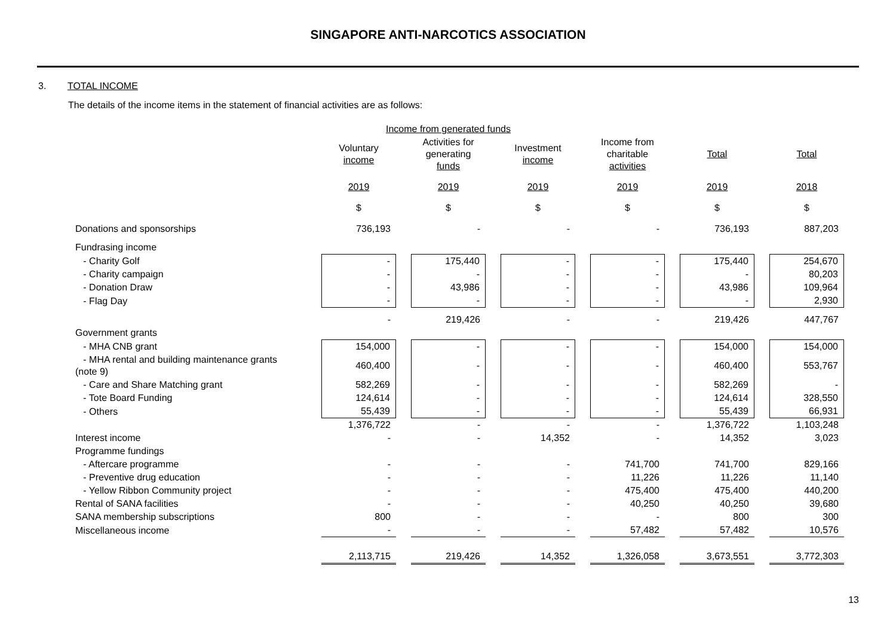SINGAPORE ANTI-NARCOTICS ASSOCIATION
3. TOTAL INCOME
The details of the income items in the statement of financial activities are as follows:
| | Income from generated funds | | | | | |
| --- | --- | --- | --- | --- | --- | --- |
| | Voluntary income | Activities for generating funds | Investment income | Income from charitable activities | Total | Total |
| | 2019 | 2019 | 2019 | 2019 | 2019 | 2018 |
| | $ | $ | $ | $ | $ | $ |
| Donations and sponsorships | 736,193 | - | - | - | 736,193 | 887,203 |
| Fundrasing income | | | | | | |
| - Charity Golf | - | 175,440 | - | - | 175,440 | 254,670 |
| - Charity campaign | - | - | - | - | - | 80,203 |
| - Donation Draw | - | 43,986 | - | - | 43,986 | 109,964 |
| - Flag Day | - | - | - | - | - | 2,930 |
| | - | 219,426 | - | - | 219,426 | 447,767 |
| Government grants | | | | | | |
| - MHA CNB grant | 154,000 | - | - | - | 154,000 | 154,000 |
| - MHA rental and building maintenance grants (note 9) | 460,400 | - | - | - | 460,400 | 553,767 |
| - Care and Share Matching grant | 582,269 | - | - | - | 582,269 | - |
| - Tote Board Funding | 124,614 | - | - | - | 124,614 | 328,550 |
| - Others | 55,439 | - | - | - | 55,439 | 66,931 |
| | 1,376,722 | - | - | - | 1,376,722 | 1,103,248 |
| Interest income | - | - | 14,352 | - | 14,352 | 3,023 |
| Programme fundings | | | | | | |
| - Aftercare programme | - | - | - | 741,700 | 741,700 | 829,166 |
| - Preventive drug education | - | - | - | 11,226 | 11,226 | 11,140 |
| - Yellow Ribbon Community project | - | - | - | 475,400 | 475,400 | 440,200 |
| Rental of SANA facilities | - | - | - | 40,250 | 40,250 | 39,680 |
| SANA membership subscriptions | 800 | - | - | - | 800 | 300 |
| Miscellaneous income | - | - | - | 57,482 | 57,482 | 10,576 |
| | 2,113,715 | 219,426 | 14,352 | 1,326,058 | 3,673,551 | 3,772,303 |
13